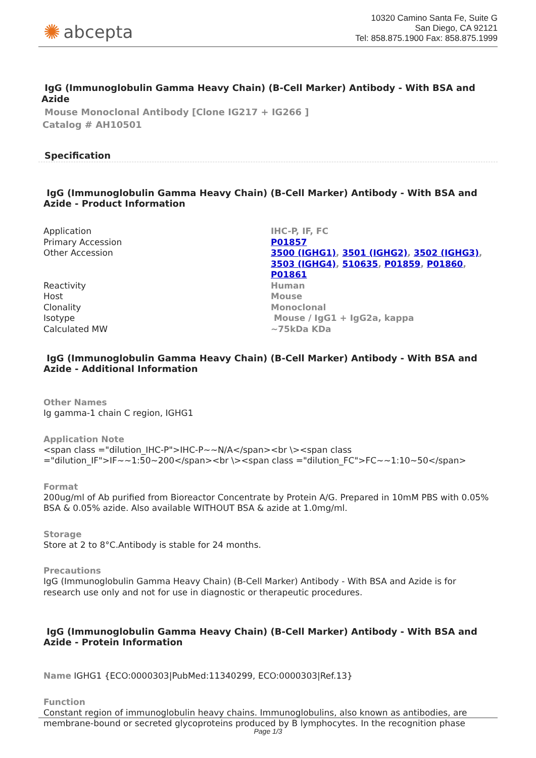✺ abcepta
10320 Camino Santa Fe, Suite G
San Diego, CA 92121
Tel: 858.875.1900 Fax: 858.875.1999
IgG (Immunoglobulin Gamma Heavy Chain) (B-Cell Marker) Antibody - With BSA and Azide
Mouse Monoclonal Antibody [Clone IG217 + IG266 ]
Catalog # AH10501
Specification
IgG (Immunoglobulin Gamma Heavy Chain) (B-Cell Marker) Antibody - With BSA and Azide - Product Information
| Application | IHC-P, IF, FC |
| Primary Accession | P01857 |
| Other Accession | 3500 (IGHG1) , 3501 (IGHG2) , 3502 (IGHG3) , 3503 (IGHG4) , 510635 , P01859 , P01860 , P01861 |
| Reactivity | Human |
| Host | Mouse |
| Clonality | Monoclonal |
| Isotype | Mouse / IgG1 + IgG2a, kappa |
| Calculated MW | ~75kDa KDa |
IgG (Immunoglobulin Gamma Heavy Chain) (B-Cell Marker) Antibody - With BSA and Azide - Additional Information
Other Names
Ig gamma-1 chain C region, IGHG1
Application Note
<span class ="dilution_IHC-P">IHC-P~~N/A</span><br \><span class ="dilution_IF">IF~~1:50~200</span><br \><span class ="dilution_FC">FC~~1:10~50</span>
Format
200ug/ml of Ab purified from Bioreactor Concentrate by Protein A/G. Prepared in 10mM PBS with 0.05% BSA & 0.05% azide. Also available WITHOUT BSA & azide at 1.0mg/ml.
Storage
Store at 2 to 8°C.Antibody is stable for 24 months.
Precautions
IgG (Immunoglobulin Gamma Heavy Chain) (B-Cell Marker) Antibody - With BSA and Azide is for research use only and not for use in diagnostic or therapeutic procedures.
IgG (Immunoglobulin Gamma Heavy Chain) (B-Cell Marker) Antibody - With BSA and Azide - Protein Information
Name IGHG1 {ECO:0000303|PubMed:11340299, ECO:0000303|Ref.13}
Function
Constant region of immunoglobulin heavy chains. Immunoglobulins, also known as antibodies, are membrane-bound or secreted glycoproteins produced by B lymphocytes. In the recognition phase
Page 1/3